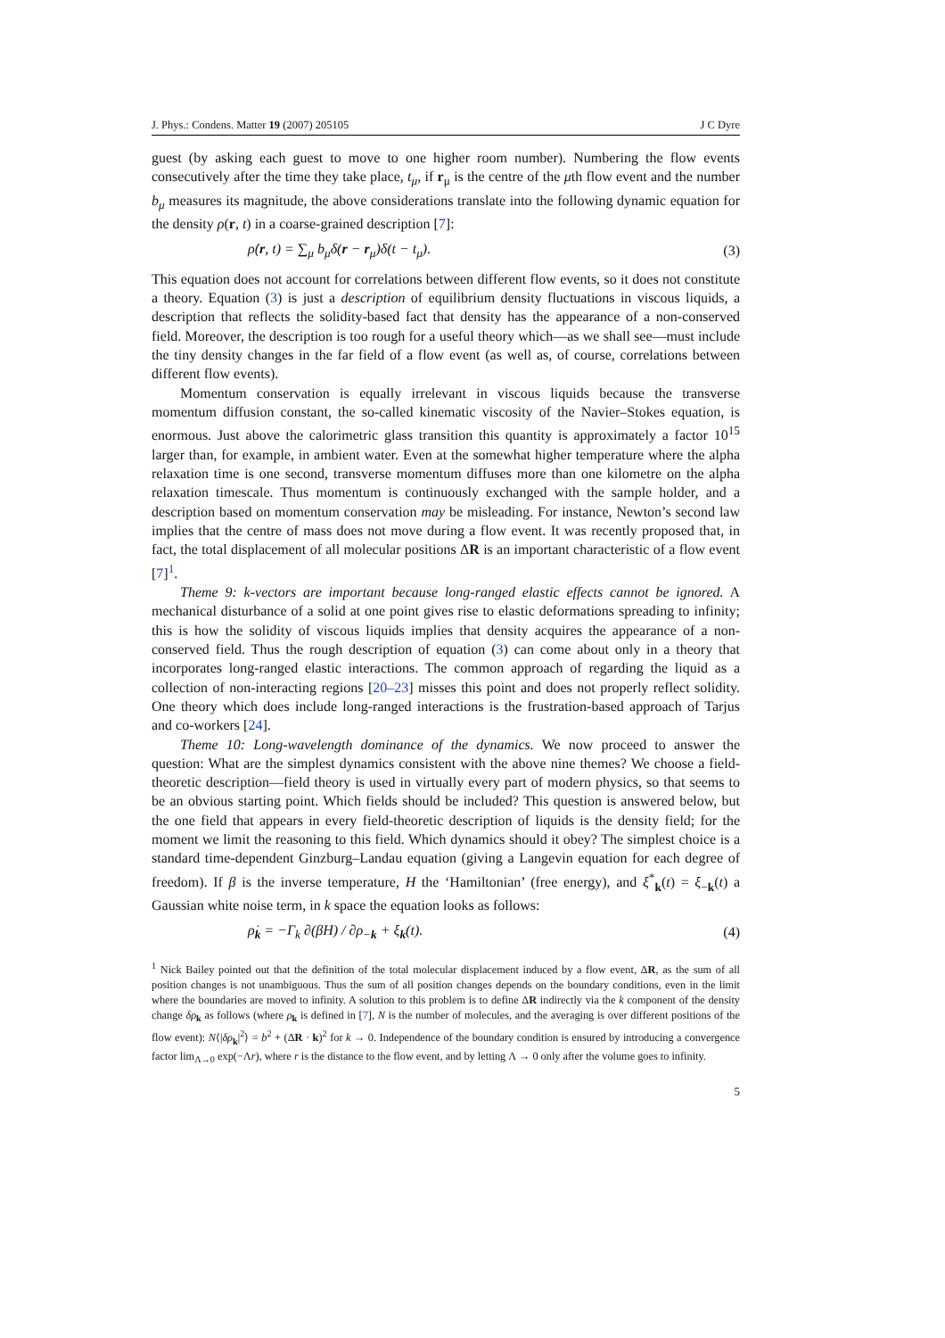J. Phys.: Condens. Matter 19 (2007) 205105 J C Dyre
guest (by asking each guest to move to one higher room number). Numbering the flow events consecutively after the time they take place, t<sub>μ</sub>, if r<sub>μ</sub> is the centre of the μth flow event and the number b<sub>μ</sub> measures its magnitude, the above considerations translate into the following dynamic equation for the density ρ(r, t) in a coarse-grained description [7]:
ρ̇(r, t) = ∑<sub>μ</sub> b<sub>μ</sub>δ(r − r<sub>μ</sub>)δ(t − t<sub>μ</sub>). (3)
This equation does not account for correlations between different flow events, so it does not constitute a theory. Equation (3) is just a description of equilibrium density fluctuations in viscous liquids, a description that reflects the solidity-based fact that density has the appearance of a non-conserved field. Moreover, the description is too rough for a useful theory which—as we shall see—must include the tiny density changes in the far field of a flow event (as well as, of course, correlations between different flow events).
Momentum conservation is equally irrelevant in viscous liquids because the transverse momentum diffusion constant, the so-called kinematic viscosity of the Navier–Stokes equation, is enormous. Just above the calorimetric glass transition this quantity is approximately a factor 10<sup>15</sup> larger than, for example, in ambient water. Even at the somewhat higher temperature where the alpha relaxation time is one second, transverse momentum diffuses more than one kilometre on the alpha relaxation timescale. Thus momentum is continuously exchanged with the sample holder, and a description based on momentum conservation may be misleading. For instance, Newton’s second law implies that the centre of mass does not move during a flow event. It was recently proposed that, in fact, the total displacement of all molecular positions ΔR is an important characteristic of a flow event [7]<sup>1</sup>.
Theme 9: k-vectors are important because long-ranged elastic effects cannot be ignored. A mechanical disturbance of a solid at one point gives rise to elastic deformations spreading to infinity; this is how the solidity of viscous liquids implies that density acquires the appearance of a non-conserved field. Thus the rough description of equation (3) can come about only in a theory that incorporates long-ranged elastic interactions. The common approach of regarding the liquid as a collection of non-interacting regions [20–23] misses this point and does not properly reflect solidity. One theory which does include long-ranged interactions is the frustration-based approach of Tarjus and co-workers [24].
Theme 10: Long-wavelength dominance of the dynamics. We now proceed to answer the question: What are the simplest dynamics consistent with the above nine themes? We choose a field-theoretic description—field theory is used in virtually every part of modern physics, so that seems to be an obvious starting point. Which fields should be included? This question is answered below, but the one field that appears in every field-theoretic description of liquids is the density field; for the moment we limit the reasoning to this field. Which dynamics should it obey? The simplest choice is a standard time-dependent Ginzburg–Landau equation (giving a Langevin equation for each degree of freedom). If β is the inverse temperature, H the ‘Hamiltonian’ (free energy), and ξ<sup>*</sup><sub>k</sub>(t) = ξ<sub>−k</sub>(t) a Gaussian white noise term, in k space the equation looks as follows:
ρ̇<sub>k</sub> = −Γ<sub>k</sub> ∂(βH) / ∂ρ<sub>−k</sub> + ξ<sub>k</sub>(t). (4)
<sup>1</sup> Nick Bailey pointed out that the definition of the total molecular displacement induced by a flow event, ΔR, as the sum of all position changes is not unambiguous. Thus the sum of all position changes depends on the boundary conditions, even in the limit where the boundaries are moved to infinity. A solution to this problem is to define ΔR indirectly via the k component of the density change δρ<sub>k</sub> as follows (where ρ<sub>k</sub> is defined in [7], N is the number of molecules, and the averaging is over different positions of the flow event): N⟨|δρ<sub>k</sub>|<sup>2</sup>⟩ = b<sup>2</sup> + (ΔR · k)<sup>2</sup> for k → 0. Independence of the boundary condition is ensured by introducing a convergence factor lim<sub>Λ→0</sub> exp(−Λr), where r is the distance to the flow event, and by letting Λ → 0 only after the volume goes to infinity.
5